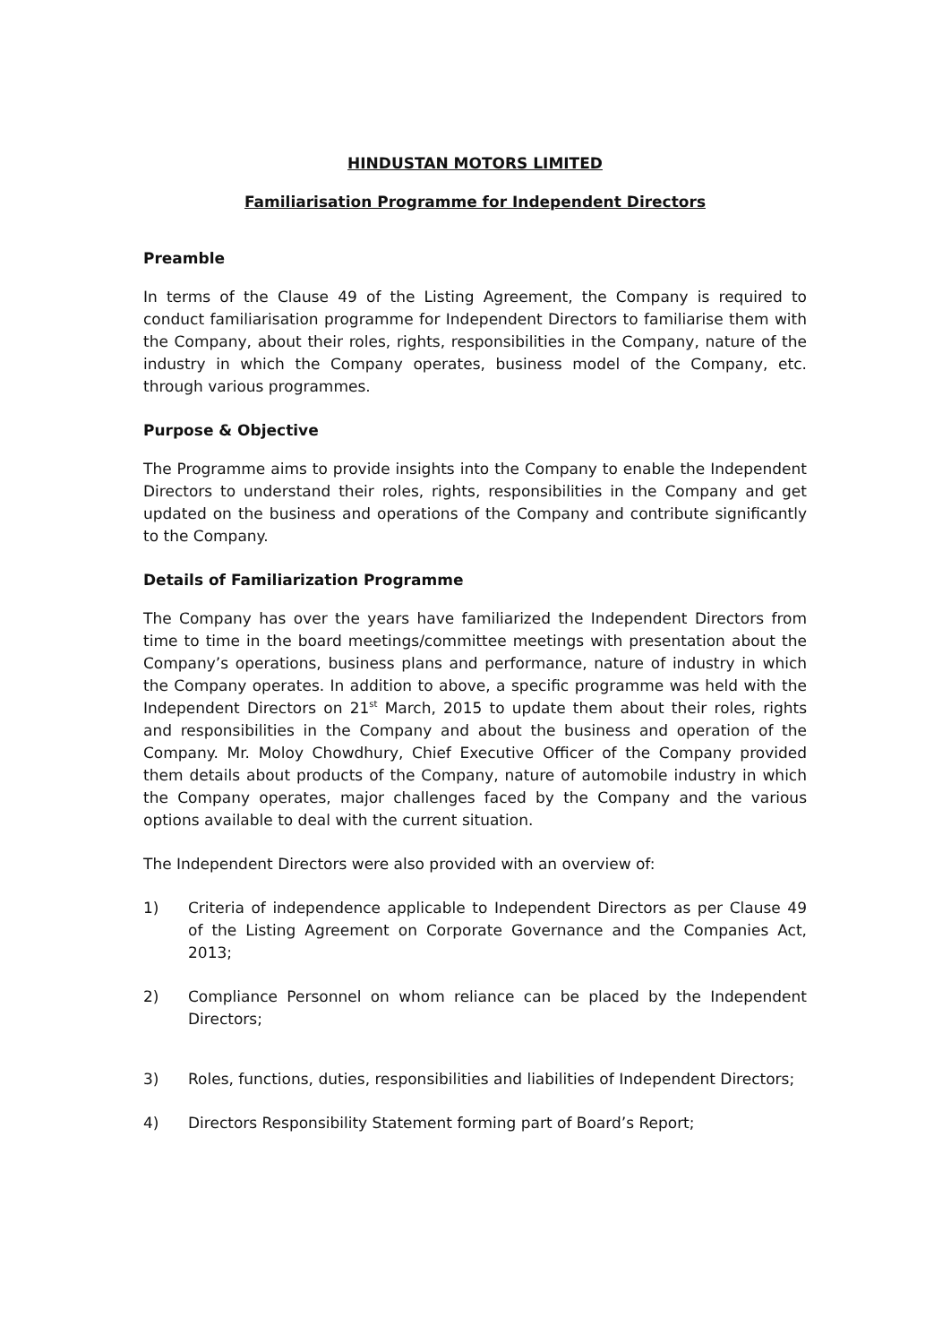HINDUSTAN MOTORS LIMITED
Familiarisation Programme for Independent Directors
Preamble
In terms of the Clause 49 of the Listing Agreement, the Company is required to conduct familiarisation programme for Independent Directors to familiarise them with the Company, about their roles, rights, responsibilities in the Company, nature of the industry in which the Company operates, business model of the Company, etc. through various programmes.
Purpose & Objective
The Programme aims to provide insights into the Company to enable the Independent Directors to understand their roles, rights, responsibilities in the Company and get updated on the business and operations of the Company and contribute significantly to the Company.
Details of Familiarization Programme
The Company has over the years have familiarized the Independent Directors from time to time in the board meetings/committee meetings with presentation about the Company’s operations, business plans and performance, nature of industry in which the Company operates. In addition to above, a specific programme was held with the Independent Directors on 21<sup>st</sup> March, 2015 to update them about their roles, rights and responsibilities in the Company and about the business and operation of the Company. Mr. Moloy Chowdhury, Chief Executive Officer of the Company provided them details about products of the Company, nature of automobile industry in which the Company operates, major challenges faced by the Company and the various options available to deal with the current situation.
The Independent Directors were also provided with an overview of:
1) Criteria of independence applicable to Independent Directors as per Clause 49 of the Listing Agreement on Corporate Governance and the Companies Act, 2013;
2) Compliance Personnel on whom reliance can be placed by the Independent Directors;
3) Roles, functions, duties, responsibilities and liabilities of Independent Directors;
4) Directors Responsibility Statement forming part of Board’s Report;